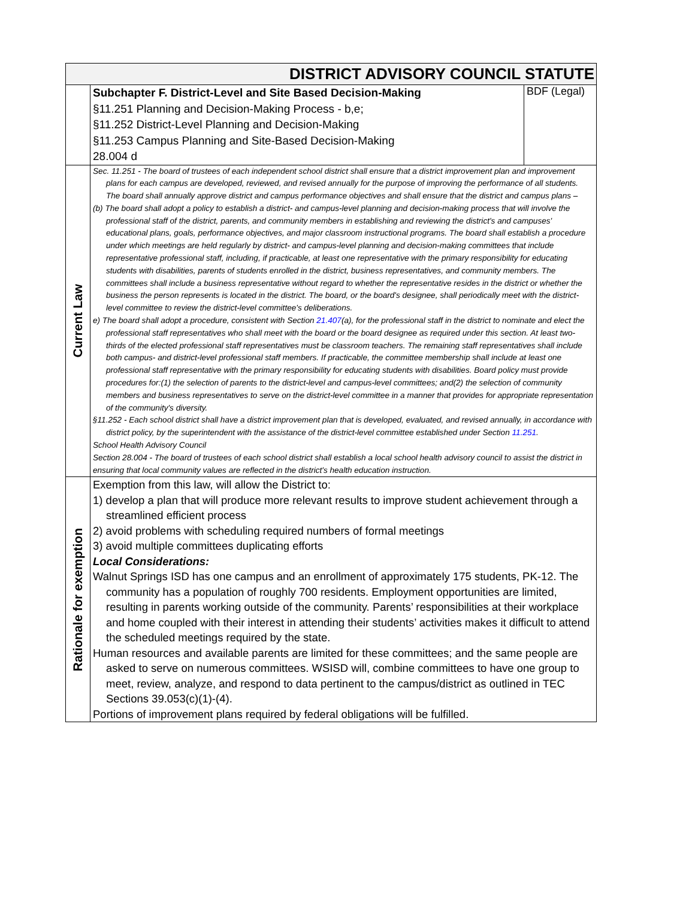| DISTRICT ADVISORY COUNCIL STATUTE | | |
| | Subchapter F. District-Level and Site Based Decision-Making §11.251 Planning and Decision-Making Process - b,e; §11.252 District-Level Planning and Decision-Making §11.253 Campus Planning and Site-Based Decision-Making 28.004 d | BDF (Legal) |
| Current Law | Sec. 11.251 - The board of trustees of each independent school district shall ensure that a district improvement plan and improvement plans for each campus are developed, reviewed, and revised annually for the purpose of improving the performance of all students. The board shall annually approve district and campus performance objectives and shall ensure that the district and campus plans – (b) The board shall adopt a policy to establish a district- and campus-level planning and decision-making process that will involve the professional staff of the district, parents, and community members in establishing and reviewing the district's and campuses' educational plans, goals, performance objectives, and major classroom instructional programs. The board shall establish a procedure under which meetings are held regularly by district- and campus-level planning and decision-making committees that include representative professional staff, including, if practicable, at least one representative with the primary responsibility for educating students with disabilities, parents of students enrolled in the district, business representatives, and community members. The committees shall include a business representative without regard to whether the representative resides in the district or whether the business the person represents is located in the district. The board, or the board's designee, shall periodically meet with the district-level committee to review the district-level committee's deliberations. e) The board shall adopt a procedure, consistent with Section 21.407 (a), for the professional staff in the district to nominate and elect the professional staff representatives who shall meet with the board or the board designee as required under this section. At least two-thirds of the elected professional staff representatives must be classroom teachers. The remaining staff representatives shall include both campus- and district-level professional staff members. If practicable, the committee membership shall include at least one professional staff representative with the primary responsibility for educating students with disabilities. Board policy must provide procedures for:(1) the selection of parents to the district-level and campus-level committees; and(2) the selection of community members and business representatives to serve on the district-level committee in a manner that provides for appropriate representation of the community's diversity. §11.252 - Each school district shall have a district improvement plan that is developed, evaluated, and revised annually, in accordance with district policy, by the superintendent with the assistance of the district-level committee established under Section 11.251 . School Health Advisory Council Section 28.004 - The board of trustees of each school district shall establish a local school health advisory council to assist the district in ensuring that local community values are reflected in the district's health education instruction. | |
| Rationale for exemption | Exemption from this law, will allow the District to: 1) develop a plan that will produce more relevant results to improve student achievement through a streamlined efficient process 2) avoid problems with scheduling required numbers of formal meetings 3) avoid multiple committees duplicating efforts Local Considerations: Walnut Springs ISD has one campus and an enrollment of approximately 175 students, PK-12. The community has a population of roughly 700 residents. Employment opportunities are limited, resulting in parents working outside of the community. Parents’ responsibilities at their workplace and home coupled with their interest in attending their students’ activities makes it difficult to attend the scheduled meetings required by the state. Human resources and available parents are limited for these committees; and the same people are asked to serve on numerous committees. WSISD will, combine committees to have one group to meet, review, analyze, and respond to data pertinent to the campus/district as outlined in TEC Sections 39.053(c)(1)-(4). Portions of improvement plans required by federal obligations will be fulfilled. | |